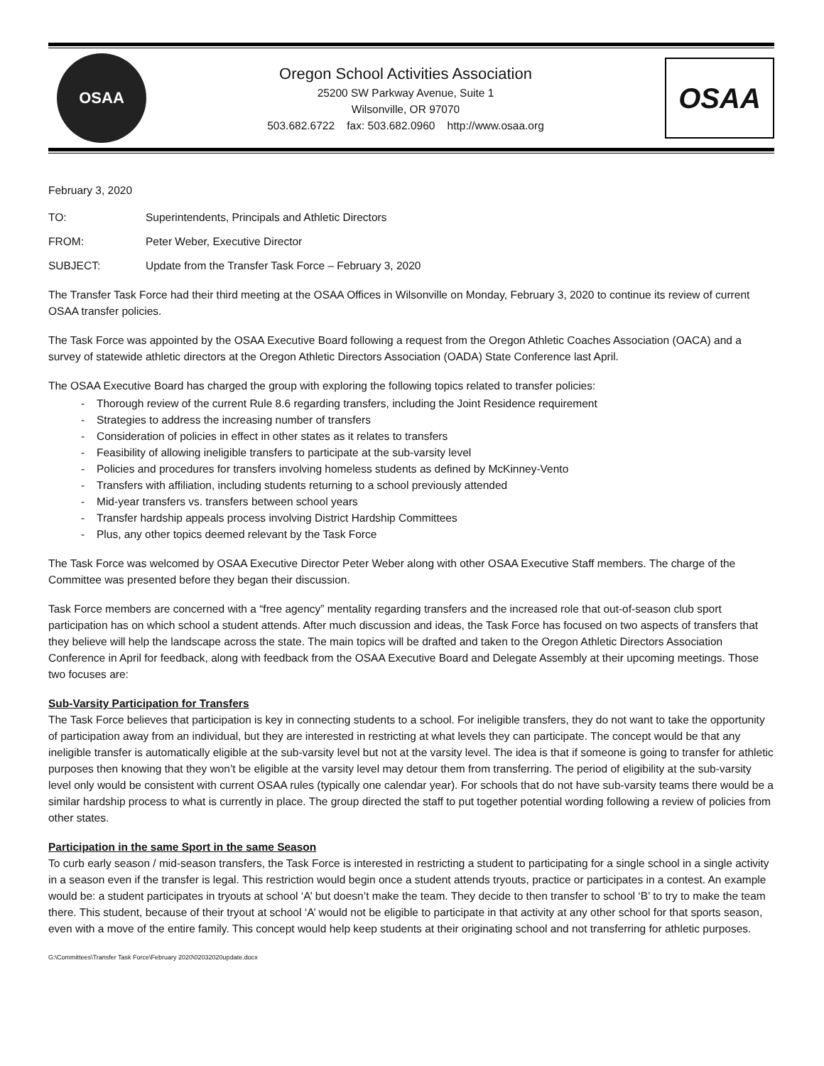OSAA
Oregon School Activities Association
25200 SW Parkway Avenue, Suite 1
Wilsonville, OR 97070
503.682.6722 fax: 503.682.0960 http://www.osaa.org
OSAA
February 3, 2020
TO: Superintendents, Principals and Athletic Directors
FROM: Peter Weber, Executive Director
SUBJECT: Update from the Transfer Task Force – February 3, 2020
The Transfer Task Force had their third meeting at the OSAA Offices in Wilsonville on Monday, February 3, 2020 to continue its review of current OSAA transfer policies.
The Task Force was appointed by the OSAA Executive Board following a request from the Oregon Athletic Coaches Association (OACA) and a survey of statewide athletic directors at the Oregon Athletic Directors Association (OADA) State Conference last April.
The OSAA Executive Board has charged the group with exploring the following topics related to transfer policies:
- Thorough review of the current Rule 8.6 regarding transfers, including the Joint Residence requirement
- Strategies to address the increasing number of transfers
- Consideration of policies in effect in other states as it relates to transfers
- Feasibility of allowing ineligible transfers to participate at the sub-varsity level
- Policies and procedures for transfers involving homeless students as defined by McKinney-Vento
- Transfers with affiliation, including students returning to a school previously attended
- Mid-year transfers vs. transfers between school years
- Transfer hardship appeals process involving District Hardship Committees
- Plus, any other topics deemed relevant by the Task Force
The Task Force was welcomed by OSAA Executive Director Peter Weber along with other OSAA Executive Staff members. The charge of the Committee was presented before they began their discussion.
Task Force members are concerned with a “free agency” mentality regarding transfers and the increased role that out-of-season club sport participation has on which school a student attends. After much discussion and ideas, the Task Force has focused on two aspects of transfers that they believe will help the landscape across the state. The main topics will be drafted and taken to the Oregon Athletic Directors Association Conference in April for feedback, along with feedback from the OSAA Executive Board and Delegate Assembly at their upcoming meetings. Those two focuses are:
Sub-Varsity Participation for Transfers
The Task Force believes that participation is key in connecting students to a school. For ineligible transfers, they do not want to take the opportunity of participation away from an individual, but they are interested in restricting at what levels they can participate. The concept would be that any ineligible transfer is automatically eligible at the sub-varsity level but not at the varsity level. The idea is that if someone is going to transfer for athletic purposes then knowing that they won’t be eligible at the varsity level may detour them from transferring. The period of eligibility at the sub-varsity level only would be consistent with current OSAA rules (typically one calendar year). For schools that do not have sub-varsity teams there would be a similar hardship process to what is currently in place. The group directed the staff to put together potential wording following a review of policies from other states.
Participation in the same Sport in the same Season
To curb early season / mid-season transfers, the Task Force is interested in restricting a student to participating for a single school in a single activity in a season even if the transfer is legal. This restriction would begin once a student attends tryouts, practice or participates in a contest. An example would be: a student participates in tryouts at school ‘A’ but doesn’t make the team. They decide to then transfer to school ‘B’ to try to make the team there. This student, because of their tryout at school ‘A’ would not be eligible to participate in that activity at any other school for that sports season, even with a move of the entire family. This concept would help keep students at their originating school and not transferring for athletic purposes.
G:\Committees\Transfer Task Force\February 2020\02032020update.docx